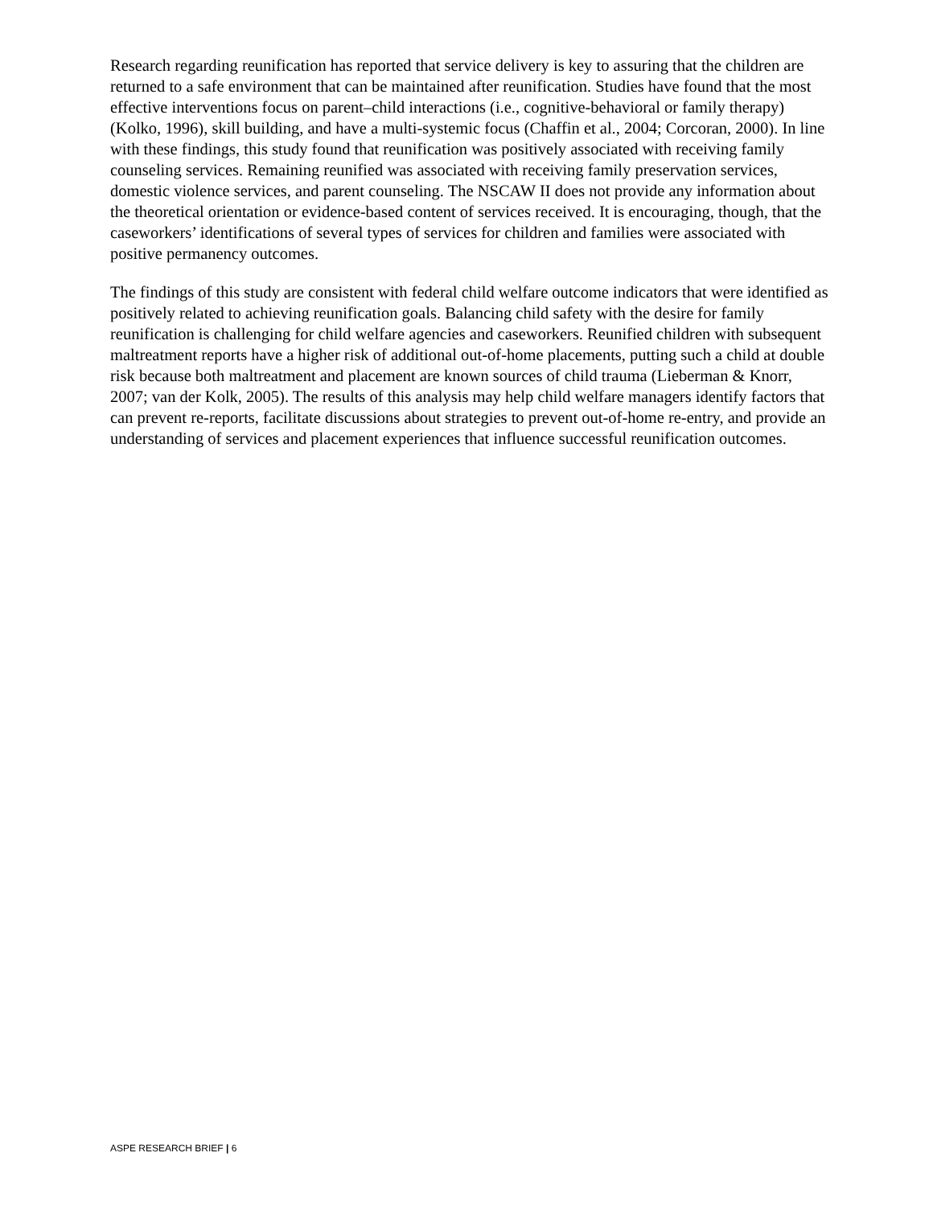Research regarding reunification has reported that service delivery is key to assuring that the children are returned to a safe environment that can be maintained after reunification. Studies have found that the most effective interventions focus on parent–child interactions (i.e., cognitive-behavioral or family therapy) (Kolko, 1996), skill building, and have a multi-systemic focus (Chaffin et al., 2004; Corcoran, 2000). In line with these findings, this study found that reunification was positively associated with receiving family counseling services. Remaining reunified was associated with receiving family preservation services, domestic violence services, and parent counseling. The NSCAW II does not provide any information about the theoretical orientation or evidence-based content of services received. It is encouraging, though, that the caseworkers’ identifications of several types of services for children and families were associated with positive permanency outcomes.
The findings of this study are consistent with federal child welfare outcome indicators that were identified as positively related to achieving reunification goals. Balancing child safety with the desire for family reunification is challenging for child welfare agencies and caseworkers. Reunified children with subsequent maltreatment reports have a higher risk of additional out-of-home placements, putting such a child at double risk because both maltreatment and placement are known sources of child trauma (Lieberman & Knorr, 2007; van der Kolk, 2005). The results of this analysis may help child welfare managers identify factors that can prevent re-reports, facilitate discussions about strategies to prevent out-of-home re-entry, and provide an understanding of services and placement experiences that influence successful reunification outcomes.
ASPE RESEARCH BRIEF | 6